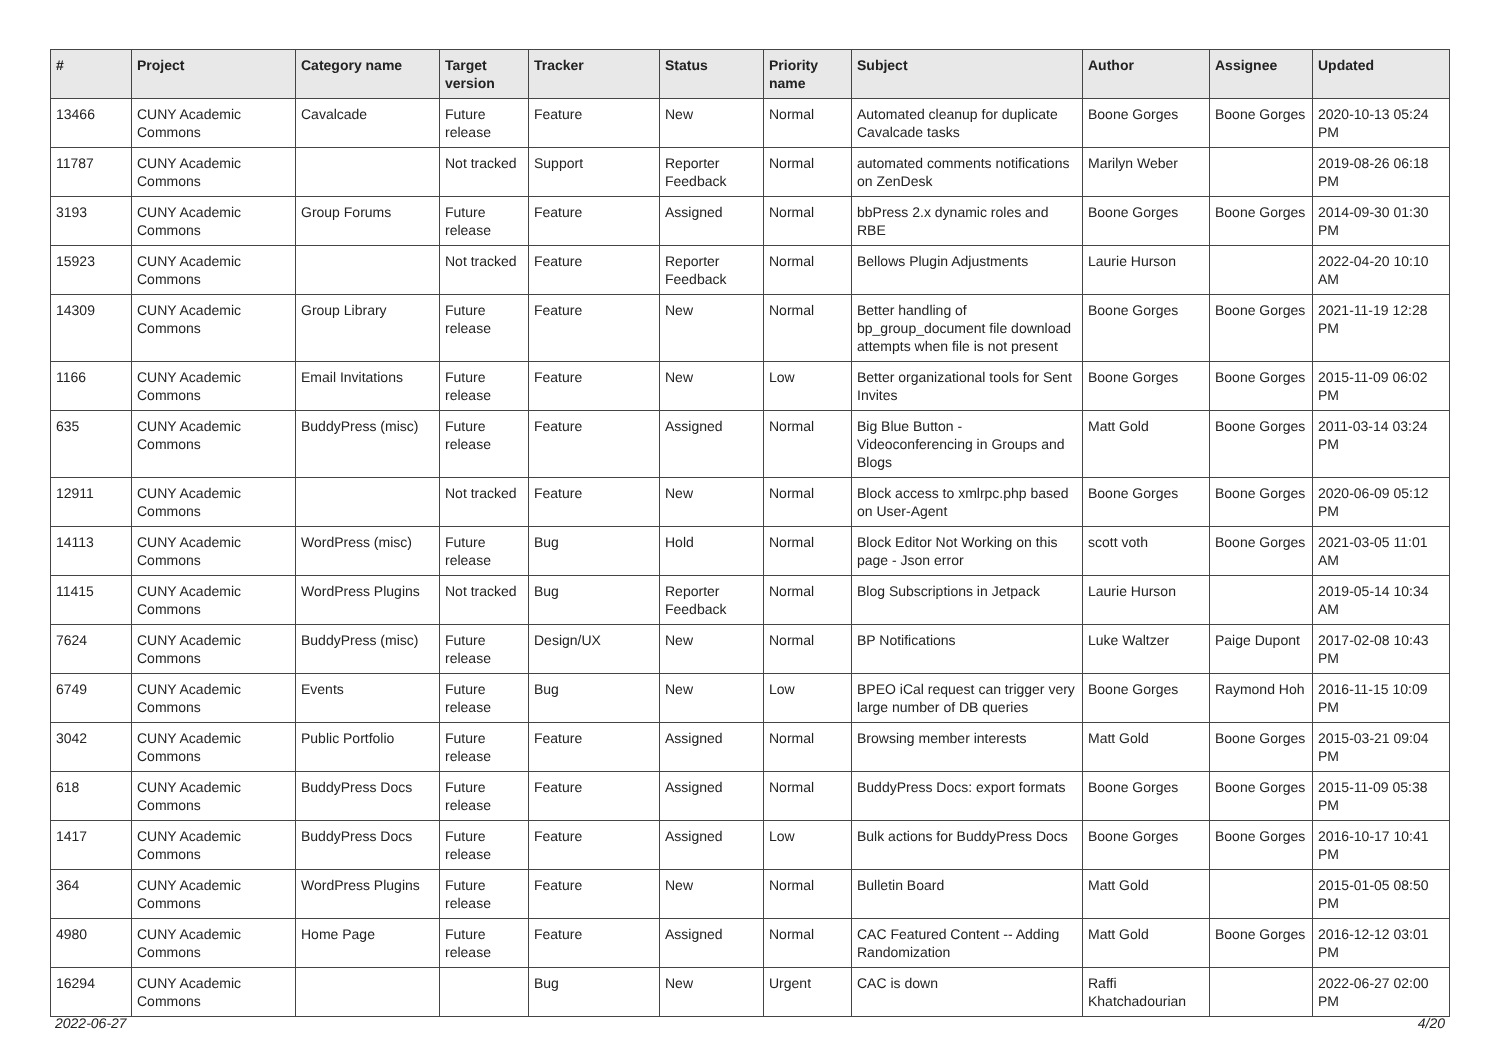| # | Project | Category name | Target version | Tracker | Status | Priority name | Subject | Author | Assignee | Updated |
| --- | --- | --- | --- | --- | --- | --- | --- | --- | --- | --- |
| 13466 | CUNY Academic Commons | Cavalcade | Future release | Feature | New | Normal | Automated cleanup for duplicate Cavalcade tasks | Boone Gorges | Boone Gorges | 2020-10-13 05:24 PM |
| 11787 | CUNY Academic Commons | | Not tracked | Support | Reporter Feedback | Normal | automated comments notifications on ZenDesk | Marilyn Weber | | 2019-08-26 06:18 PM |
| 3193 | CUNY Academic Commons | Group Forums | Future release | Feature | Assigned | Normal | bbPress 2.x dynamic roles and RBE | Boone Gorges | Boone Gorges | 2014-09-30 01:30 PM |
| 15923 | CUNY Academic Commons | | Not tracked | Feature | Reporter Feedback | Normal | Bellows Plugin Adjustments | Laurie Hurson | | 2022-04-20 10:10 AM |
| 14309 | CUNY Academic Commons | Group Library | Future release | Feature | New | Normal | Better handling of bp_group_document file download attempts when file is not present | Boone Gorges | Boone Gorges | 2021-11-19 12:28 PM |
| 1166 | CUNY Academic Commons | Email Invitations | Future release | Feature | New | Low | Better organizational tools for Sent Invites | Boone Gorges | Boone Gorges | 2015-11-09 06:02 PM |
| 635 | CUNY Academic Commons | BuddyPress (misc) | Future release | Feature | Assigned | Normal | Big Blue Button - Videoconferencing in Groups and Blogs | Matt Gold | Boone Gorges | 2011-03-14 03:24 PM |
| 12911 | CUNY Academic Commons | | Not tracked | Feature | New | Normal | Block access to xmlrpc.php based on User-Agent | Boone Gorges | Boone Gorges | 2020-06-09 05:12 PM |
| 14113 | CUNY Academic Commons | WordPress (misc) | Future release | Bug | Hold | Normal | Block Editor Not Working on this page - Json error | scott voth | Boone Gorges | 2021-03-05 11:01 AM |
| 11415 | CUNY Academic Commons | WordPress Plugins | Not tracked | Bug | Reporter Feedback | Normal | Blog Subscriptions in Jetpack | Laurie Hurson | | 2019-05-14 10:34 AM |
| 7624 | CUNY Academic Commons | BuddyPress (misc) | Future release | Design/UX | New | Normal | BP Notifications | Luke Waltzer | Paige Dupont | 2017-02-08 10:43 PM |
| 6749 | CUNY Academic Commons | Events | Future release | Bug | New | Low | BPEO iCal request can trigger very large number of DB queries | Boone Gorges | Raymond Hoh | 2016-11-15 10:09 PM |
| 3042 | CUNY Academic Commons | Public Portfolio | Future release | Feature | Assigned | Normal | Browsing member interests | Matt Gold | Boone Gorges | 2015-03-21 09:04 PM |
| 618 | CUNY Academic Commons | BuddyPress Docs | Future release | Feature | Assigned | Normal | BuddyPress Docs: export formats | Boone Gorges | Boone Gorges | 2015-11-09 05:38 PM |
| 1417 | CUNY Academic Commons | BuddyPress Docs | Future release | Feature | Assigned | Low | Bulk actions for BuddyPress Docs | Boone Gorges | Boone Gorges | 2016-10-17 10:41 PM |
| 364 | CUNY Academic Commons | WordPress Plugins | Future release | Feature | New | Normal | Bulletin Board | Matt Gold | | 2015-01-05 08:50 PM |
| 4980 | CUNY Academic Commons | Home Page | Future release | Feature | Assigned | Normal | CAC Featured Content -- Adding Randomization | Matt Gold | Boone Gorges | 2016-12-12 03:01 PM |
| 16294 | CUNY Academic Commons | | | Bug | New | Urgent | CAC is down | Raffi Khatchadourian | | 2022-06-27 02:00 PM |
2022-06-27 4/20